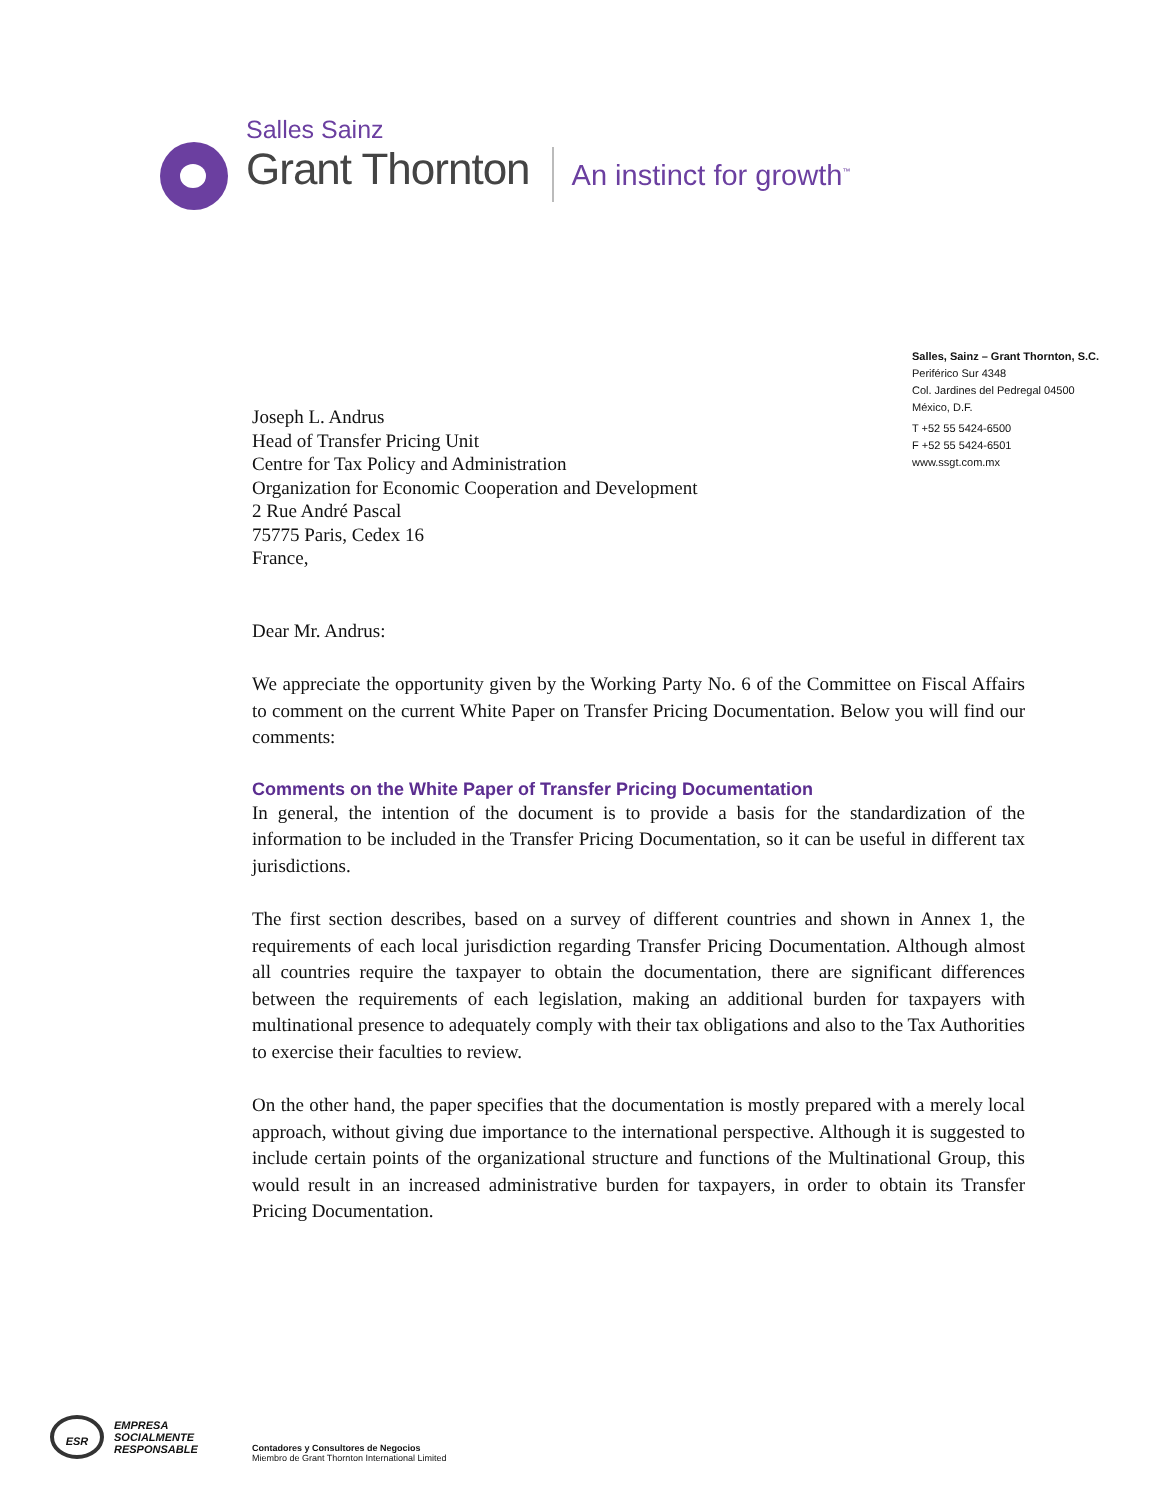Salles Sainz
Grant Thornton
An instinct for growth<sup>™</sup>
Salles, Sainz – Grant Thornton, S.C.
Periférico Sur 4348
Col. Jardines del Pedregal 04500
México, D.F.
T +52 55 5424-6500
F +52 55 5424-6501
www.ssgt.com.mx
Joseph L. Andrus
Head of Transfer Pricing Unit
Centre for Tax Policy and Administration
Organization for Economic Cooperation and Development
2 Rue André Pascal
75775 Paris, Cedex 16
France,
Dear Mr. Andrus:
We appreciate the opportunity given by the Working Party No. 6 of the Committee on Fiscal Affairs to comment on the current White Paper on Transfer Pricing Documentation. Below you will find our comments:
Comments on the White Paper of Transfer Pricing Documentation
In general, the intention of the document is to provide a basis for the standardization of the information to be included in the Transfer Pricing Documentation, so it can be useful in different tax jurisdictions.
The first section describes, based on a survey of different countries and shown in Annex 1, the requirements of each local jurisdiction regarding Transfer Pricing Documentation. Although almost all countries require the taxpayer to obtain the documentation, there are significant differences between the requirements of each legislation, making an additional burden for taxpayers with multinational presence to adequately comply with their tax obligations and also to the Tax Authorities to exercise their faculties to review.
On the other hand, the paper specifies that the documentation is mostly prepared with a merely local approach, without giving due importance to the international perspective. Although it is suggested to include certain points of the organizational structure and functions of the Multinational Group, this would result in an increased administrative burden for taxpayers, in order to obtain its Transfer Pricing Documentation.
ESR
EMPRESA
SOCIALMENTE
RESPONSABLE
Contadores y Consultores de Negocios
Miembro de Grant Thornton International Limited